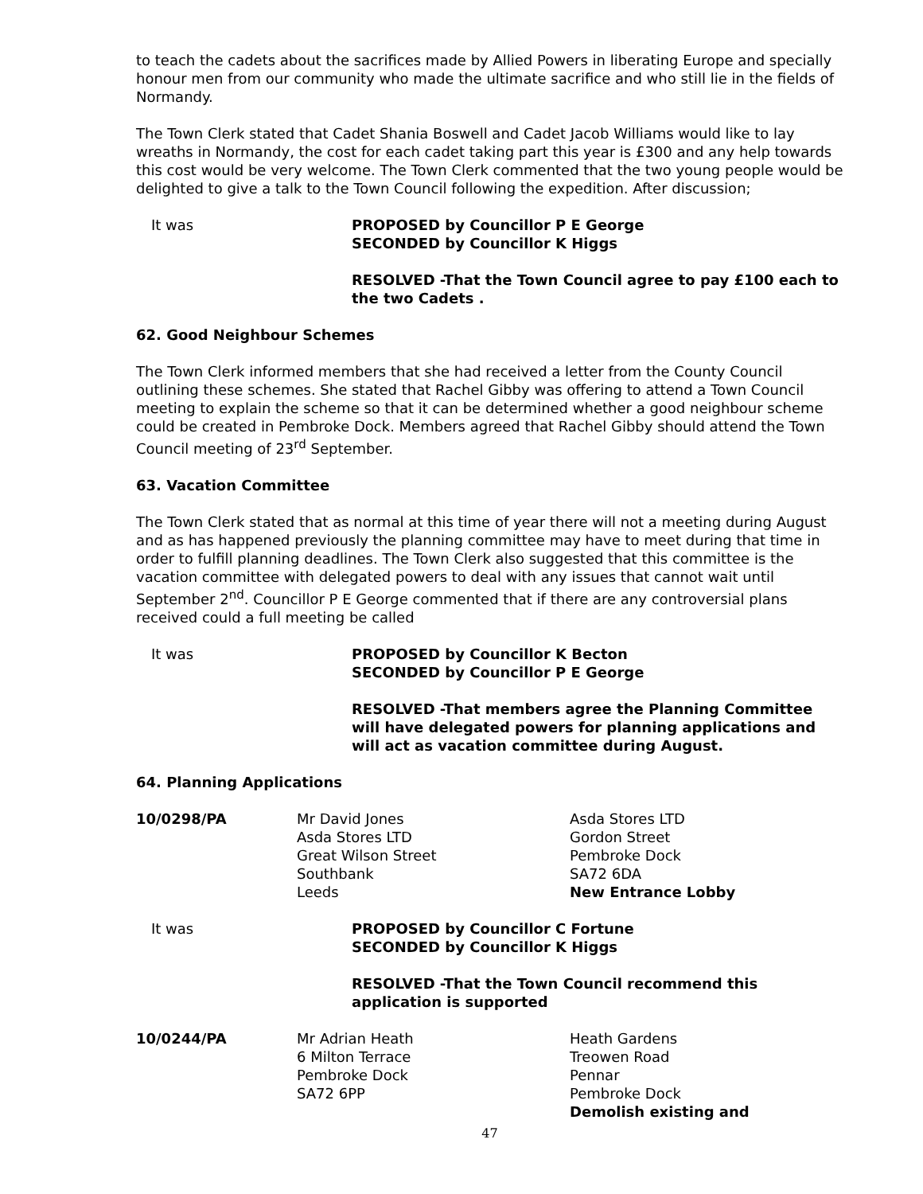to teach the cadets about the sacrifices made by Allied Powers in liberating Europe and specially honour men from our community who made the ultimate sacrifice and who still lie in the fields of Normandy.
The Town Clerk stated that Cadet Shania Boswell and Cadet Jacob Williams would like to lay wreaths in Normandy, the cost for each cadet taking part this year is £300 and any help towards this cost would be very welcome. The Town Clerk commented that the two young people would be delighted to give a talk to the Town Council following the expedition. After discussion;
It was PROPOSED by Councillor P E George
SECONDED by Councillor K Higgs
RESOLVED -That the Town Council agree to pay £100 each to the two Cadets .
62. Good Neighbour Schemes
The Town Clerk informed members that she had received a letter from the County Council outlining these schemes. She stated that Rachel Gibby was offering to attend a Town Council meeting to explain the scheme so that it can be determined whether a good neighbour scheme could be created in Pembroke Dock. Members agreed that Rachel Gibby should attend the Town Council meeting of 23<sup>rd</sup> September.
63. Vacation Committee
The Town Clerk stated that as normal at this time of year there will not a meeting during August and as has happened previously the planning committee may have to meet during that time in order to fulfill planning deadlines. The Town Clerk also suggested that this committee is the vacation committee with delegated powers to deal with any issues that cannot wait until September 2<sup>nd</sup>. Councillor P E George commented that if there are any controversial plans received could a full meeting be called
It was PROPOSED by Councillor K Becton
SECONDED by Councillor P E George
RESOLVED -That members agree the Planning Committee will have delegated powers for planning applications and will act as vacation committee during August.
64. Planning Applications
10/0298/PA Mr David Jones
Asda Stores LTD
Great Wilson Street
Southbank
Leeds
Asda Stores LTD
Gordon Street
Pembroke Dock
SA72 6DA
New Entrance Lobby
It was PROPOSED by Councillor C Fortune
SECONDED by Councillor K Higgs
RESOLVED -That the Town Council recommend this application is supported
10/0244/PA Mr Adrian Heath
6 Milton Terrace
Pembroke Dock
SA72 6PP
Heath Gardens
Treowen Road
Pennar
Pembroke Dock
Demolish existing and
47